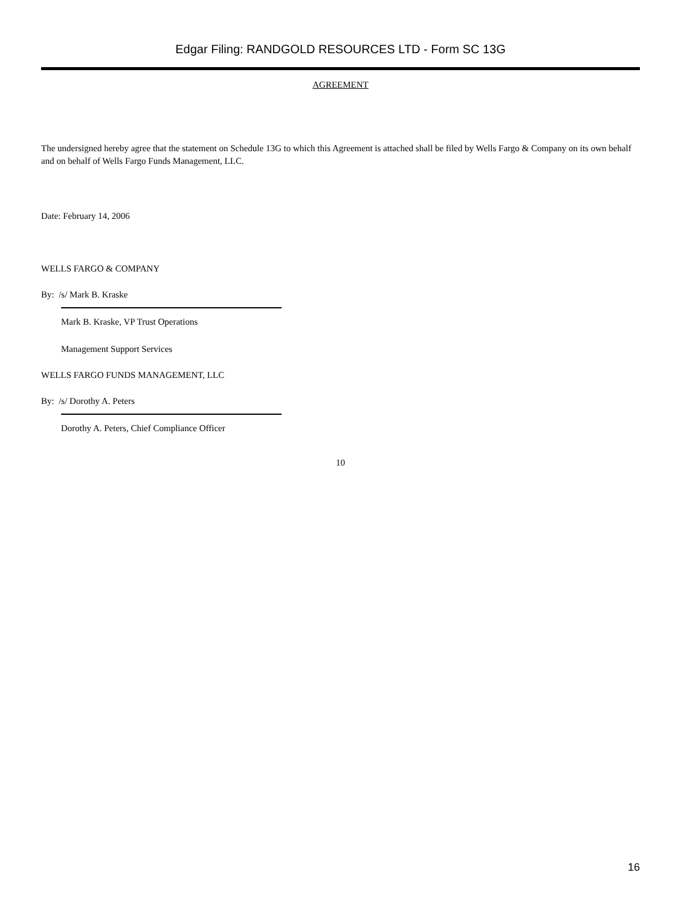Edgar Filing: RANDGOLD RESOURCES LTD - Form SC 13G
AGREEMENT
The undersigned hereby agree that the statement on Schedule 13G to which this Agreement is attached shall be filed by Wells Fargo & Company on its own behalf and on behalf of Wells Fargo Funds Management, LLC.
Date: February 14, 2006
WELLS FARGO & COMPANY
By: /s/ Mark B. Kraske
Mark B. Kraske, VP Trust Operations
Management Support Services
WELLS FARGO FUNDS MANAGEMENT, LLC
By: /s/ Dorothy A. Peters
Dorothy A. Peters, Chief Compliance Officer
10
16